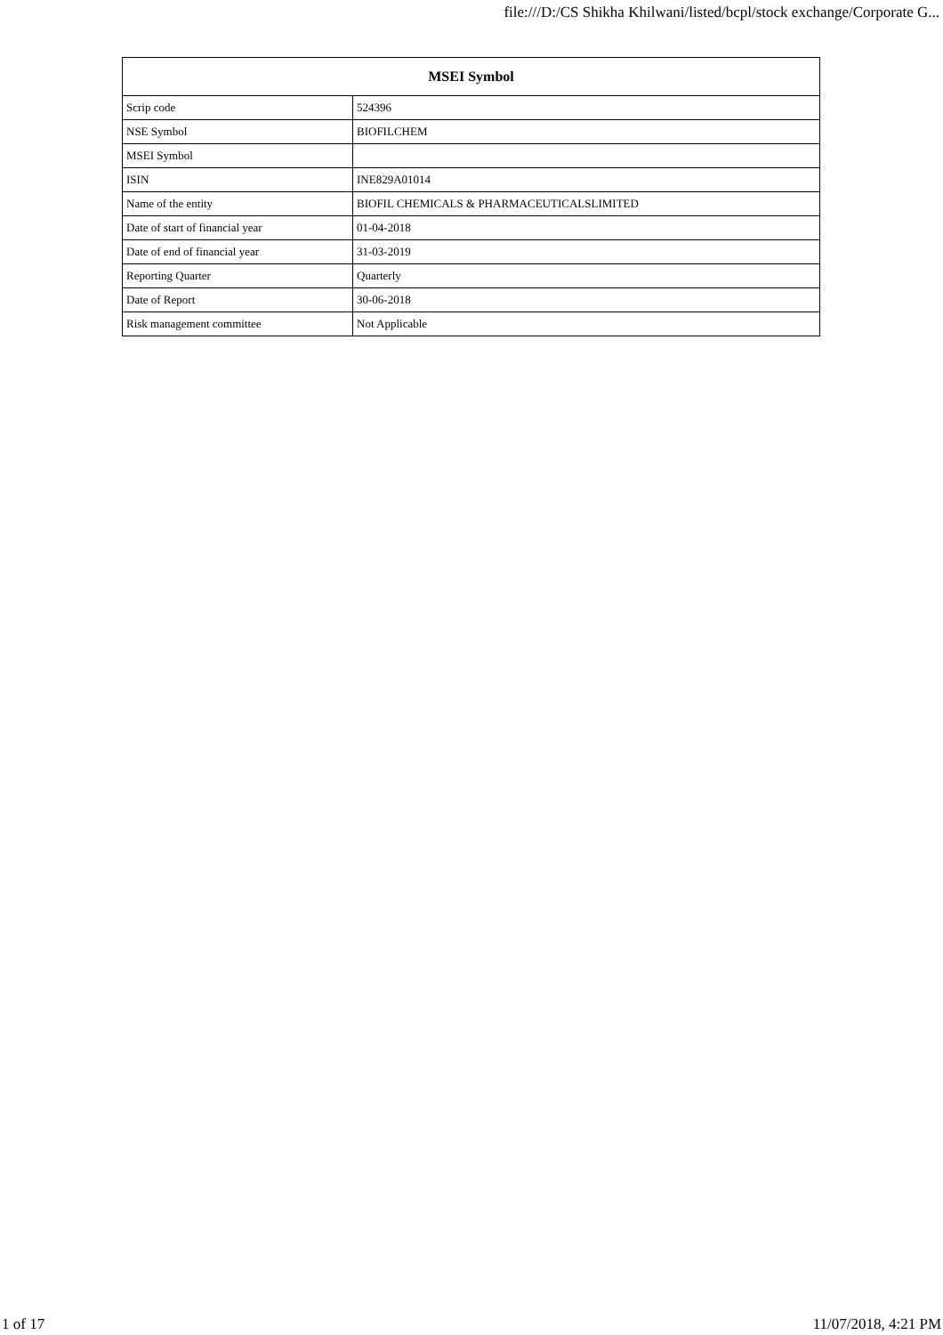file:///D:/CS Shikha Khilwani/listed/bcpl/stock exchange/Corporate G...
| MSEI Symbol | |
| --- | --- |
| Scrip code | 524396 |
| NSE Symbol | BIOFILCHEM |
| MSEI Symbol | |
| ISIN | INE829A01014 |
| Name of the entity | BIOFIL CHEMICALS & PHARMACEUTICALSLIMITED |
| Date of start of financial year | 01-04-2018 |
| Date of end of financial year | 31-03-2019 |
| Reporting Quarter | Quarterly |
| Date of Report | 30-06-2018 |
| Risk management committee | Not Applicable |
1 of 17 11/07/2018, 4:21 PM